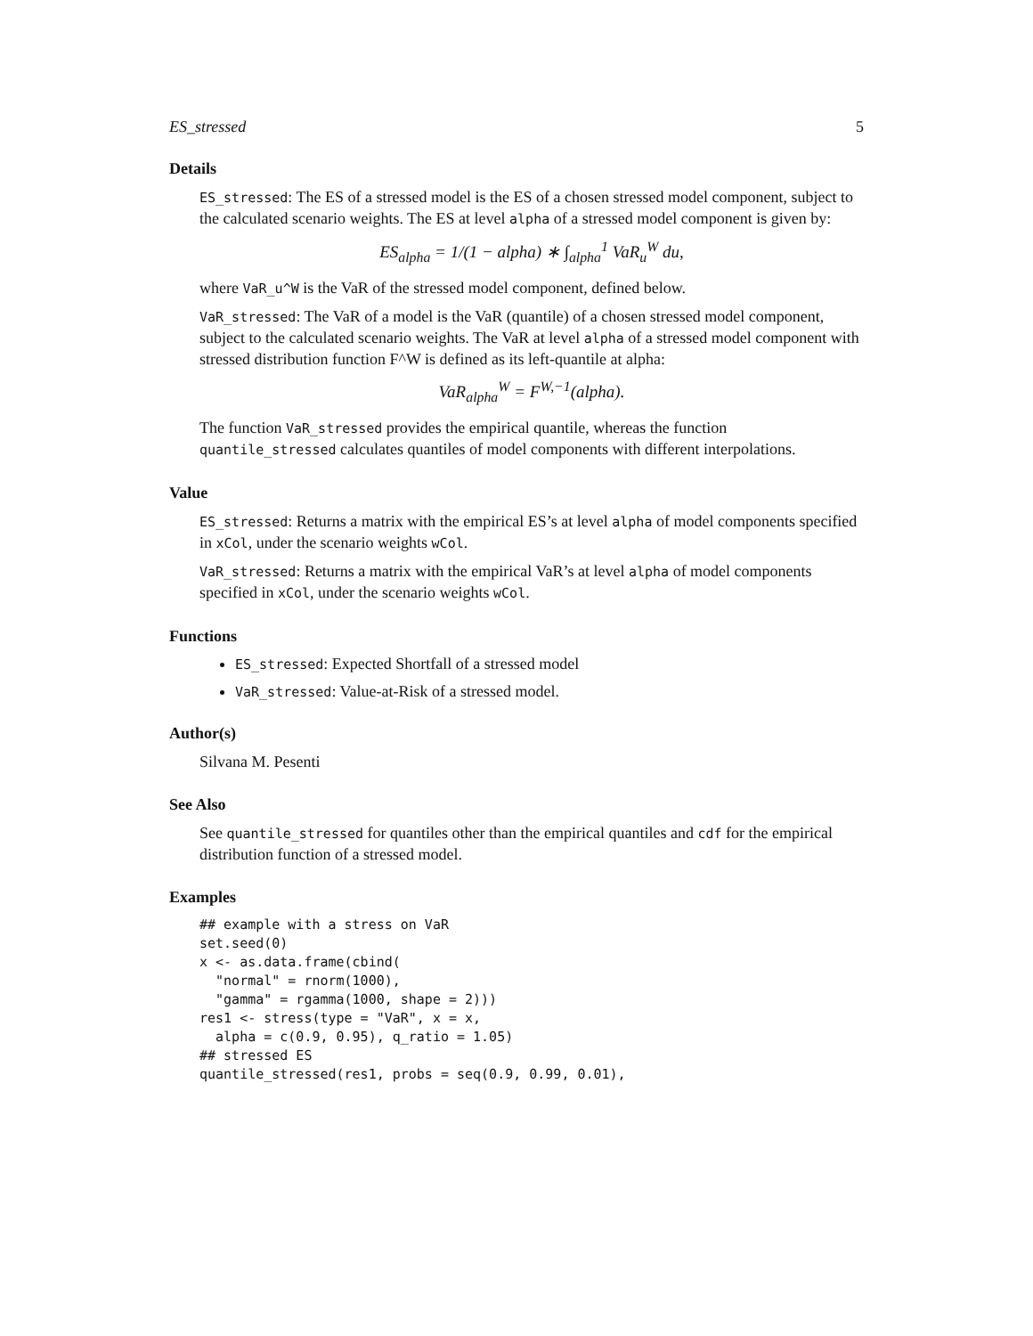ES_stressed 5
Details
ES_stressed: The ES of a stressed model is the ES of a chosen stressed model component, subject to the calculated scenario weights. The ES at level alpha of a stressed model component is given by:
ES<sub>alpha</sub> = 1/(1 − alpha) ∗ ∫<sub>alpha</sub><sup>1</sup> VaR<sub>u</sub><sup>W</sup> du,
where VaR_u^W is the VaR of the stressed model component, defined below.
VaR_stressed: The VaR of a model is the VaR (quantile) of a chosen stressed model component, subject to the calculated scenario weights. The VaR at level alpha of a stressed model component with stressed distribution function F^W is defined as its left-quantile at alpha:
VaR<sub>alpha</sub><sup>W</sup> = F<sup>W,−1</sup>(alpha).
The function VaR_stressed provides the empirical quantile, whereas the function quantile_stressed calculates quantiles of model components with different interpolations.
Value
ES_stressed: Returns a matrix with the empirical ES’s at level alpha of model components specified in xCol, under the scenario weights wCol.
VaR_stressed: Returns a matrix with the empirical VaR’s at level alpha of model components specified in xCol, under the scenario weights wCol.
Functions
ES_stressed: Expected Shortfall of a stressed model
VaR_stressed: Value-at-Risk of a stressed model.
Author(s)
Silvana M. Pesenti
See Also
See quantile_stressed for quantiles other than the empirical quantiles and cdf for the empirical distribution function of a stressed model.
Examples
## example with a stress on VaR
set.seed(0)
x <- as.data.frame(cbind(
  "normal" = rnorm(1000),
  "gamma" = rgamma(1000, shape = 2)))
res1 <- stress(type = "VaR", x = x,
  alpha = c(0.9, 0.95), q_ratio = 1.05)
## stressed ES
quantile_stressed(res1, probs = seq(0.9, 0.99, 0.01),